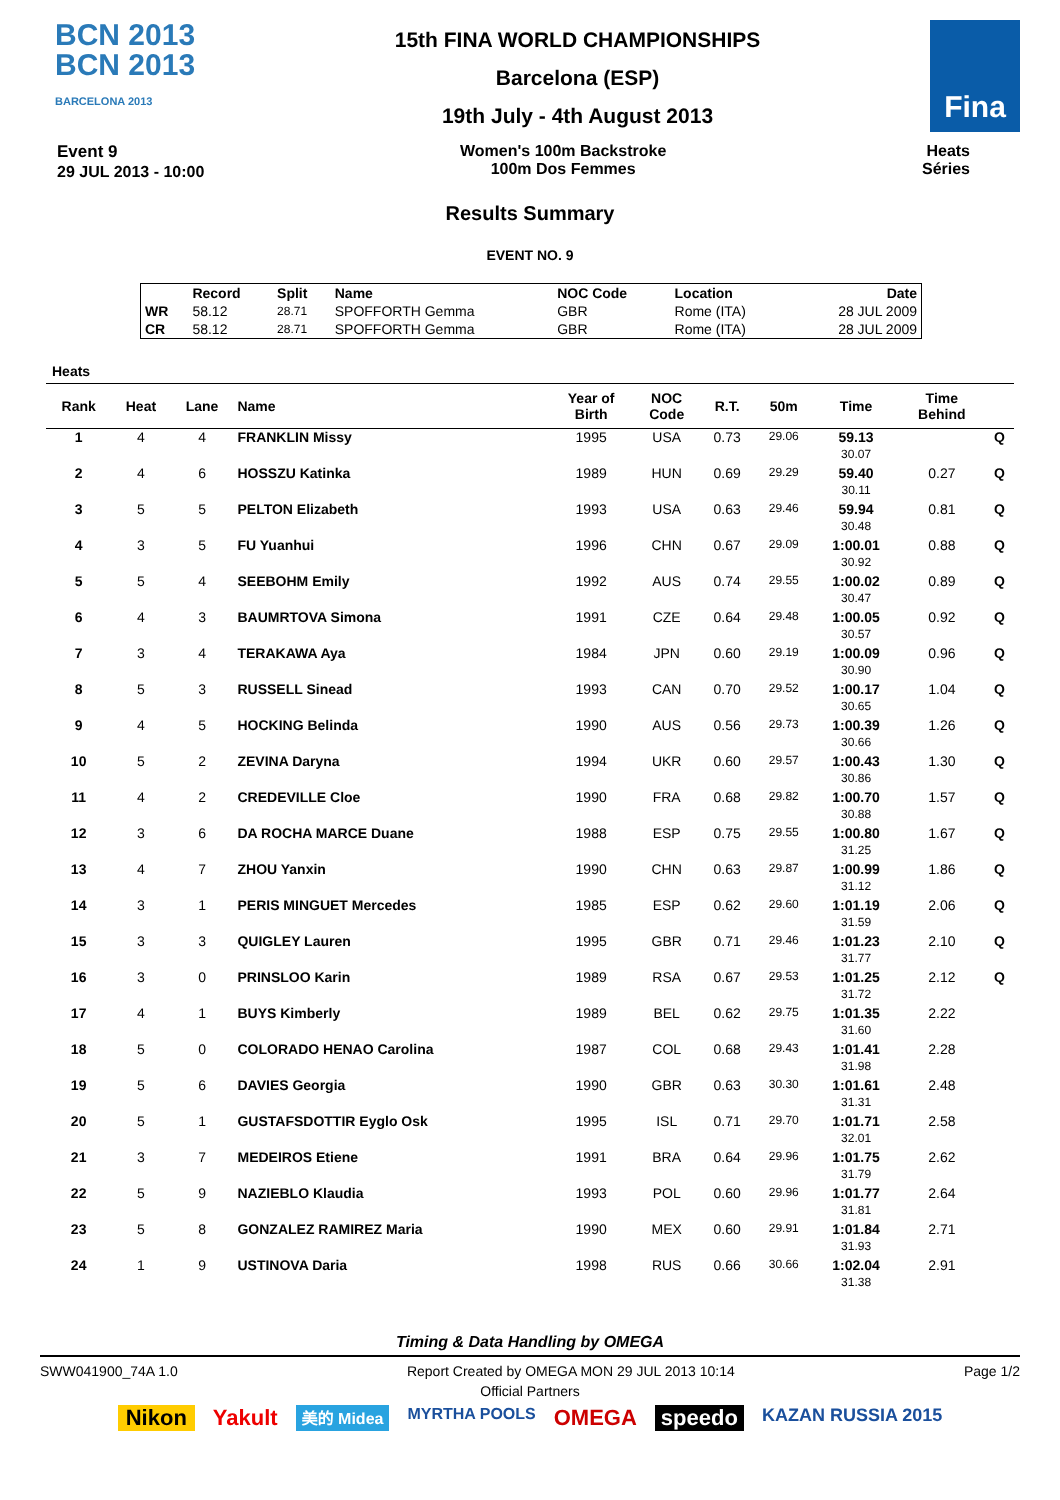BCN 2013
BCN 2013
BARCELONA 2013
15th FINA WORLD CHAMPIONSHIPS
Barcelona (ESP)
19th July - 4th August 2013
Fina
Event 9
29 JUL 2013 - 10:00
Women's 100m Backstroke
100m Dos Femmes
Heats
Séries
Results Summary
EVENT NO. 9
| | Record | Split | Name | NOC Code | Location | Date |
| --- | --- | --- | --- | --- | --- | --- |
| WR | 58.12 | 28.71 | SPOFFORTH Gemma | GBR | Rome (ITA) | 28 JUL 2009 |
| CR | 58.12 | 28.71 | SPOFFORTH Gemma | GBR | Rome (ITA) | 28 JUL 2009 |
Heats
| Rank | Heat | Lane | Name | Year of Birth | NOC Code | R.T. | 50m | Time | Time Behind | |
| --- | --- | --- | --- | --- | --- | --- | --- | --- | --- | --- |
| 1 | 4 | 4 | FRANKLIN Missy | 1995 | USA | 0.73 | 29.06 | 59.13 30.07 | | Q |
| 2 | 4 | 6 | HOSSZU Katinka | 1989 | HUN | 0.69 | 29.29 | 59.40 30.11 | 0.27 | Q |
| 3 | 5 | 5 | PELTON Elizabeth | 1993 | USA | 0.63 | 29.46 | 59.94 30.48 | 0.81 | Q |
| 4 | 3 | 5 | FU Yuanhui | 1996 | CHN | 0.67 | 29.09 | 1:00.01 30.92 | 0.88 | Q |
| 5 | 5 | 4 | SEEBOHM Emily | 1992 | AUS | 0.74 | 29.55 | 1:00.02 30.47 | 0.89 | Q |
| 6 | 4 | 3 | BAUMRTOVA Simona | 1991 | CZE | 0.64 | 29.48 | 1:00.05 30.57 | 0.92 | Q |
| 7 | 3 | 4 | TERAKAWA Aya | 1984 | JPN | 0.60 | 29.19 | 1:00.09 30.90 | 0.96 | Q |
| 8 | 5 | 3 | RUSSELL Sinead | 1993 | CAN | 0.70 | 29.52 | 1:00.17 30.65 | 1.04 | Q |
| 9 | 4 | 5 | HOCKING Belinda | 1990 | AUS | 0.56 | 29.73 | 1:00.39 30.66 | 1.26 | Q |
| 10 | 5 | 2 | ZEVINA Daryna | 1994 | UKR | 0.60 | 29.57 | 1:00.43 30.86 | 1.30 | Q |
| 11 | 4 | 2 | CREDEVILLE Cloe | 1990 | FRA | 0.68 | 29.82 | 1:00.70 30.88 | 1.57 | Q |
| 12 | 3 | 6 | DA ROCHA MARCE Duane | 1988 | ESP | 0.75 | 29.55 | 1:00.80 31.25 | 1.67 | Q |
| 13 | 4 | 7 | ZHOU Yanxin | 1990 | CHN | 0.63 | 29.87 | 1:00.99 31.12 | 1.86 | Q |
| 14 | 3 | 1 | PERIS MINGUET Mercedes | 1985 | ESP | 0.62 | 29.60 | 1:01.19 31.59 | 2.06 | Q |
| 15 | 3 | 3 | QUIGLEY Lauren | 1995 | GBR | 0.71 | 29.46 | 1:01.23 31.77 | 2.10 | Q |
| 16 | 3 | 0 | PRINSLOO Karin | 1989 | RSA | 0.67 | 29.53 | 1:01.25 31.72 | 2.12 | Q |
| 17 | 4 | 1 | BUYS Kimberly | 1989 | BEL | 0.62 | 29.75 | 1:01.35 31.60 | 2.22 | |
| 18 | 5 | 0 | COLORADO HENAO Carolina | 1987 | COL | 0.68 | 29.43 | 1:01.41 31.98 | 2.28 | |
| 19 | 5 | 6 | DAVIES Georgia | 1990 | GBR | 0.63 | 30.30 | 1:01.61 31.31 | 2.48 | |
| 20 | 5 | 1 | GUSTAFSDOTTIR Eyglo Osk | 1995 | ISL | 0.71 | 29.70 | 1:01.71 32.01 | 2.58 | |
| 21 | 3 | 7 | MEDEIROS Etiene | 1991 | BRA | 0.64 | 29.96 | 1:01.75 31.79 | 2.62 | |
| 22 | 5 | 9 | NAZIEBLO Klaudia | 1993 | POL | 0.60 | 29.96 | 1:01.77 31.81 | 2.64 | |
| 23 | 5 | 8 | GONZALEZ RAMIREZ Maria | 1990 | MEX | 0.60 | 29.91 | 1:01.84 31.93 | 2.71 | |
| 24 | 1 | 9 | USTINOVA Daria | 1998 | RUS | 0.66 | 30.66 | 1:02.04 31.38 | 2.91 | |
Timing & Data Handling by OMEGA
SWW041900_74A 1.0 Report Created by OMEGA MON 29 JUL 2013 10:14 Page 1/2
Official Partners
Nikon Yakult 美的 Midea MYRTHA POOLS OMEGA speedo KAZAN RUSSIA 2015